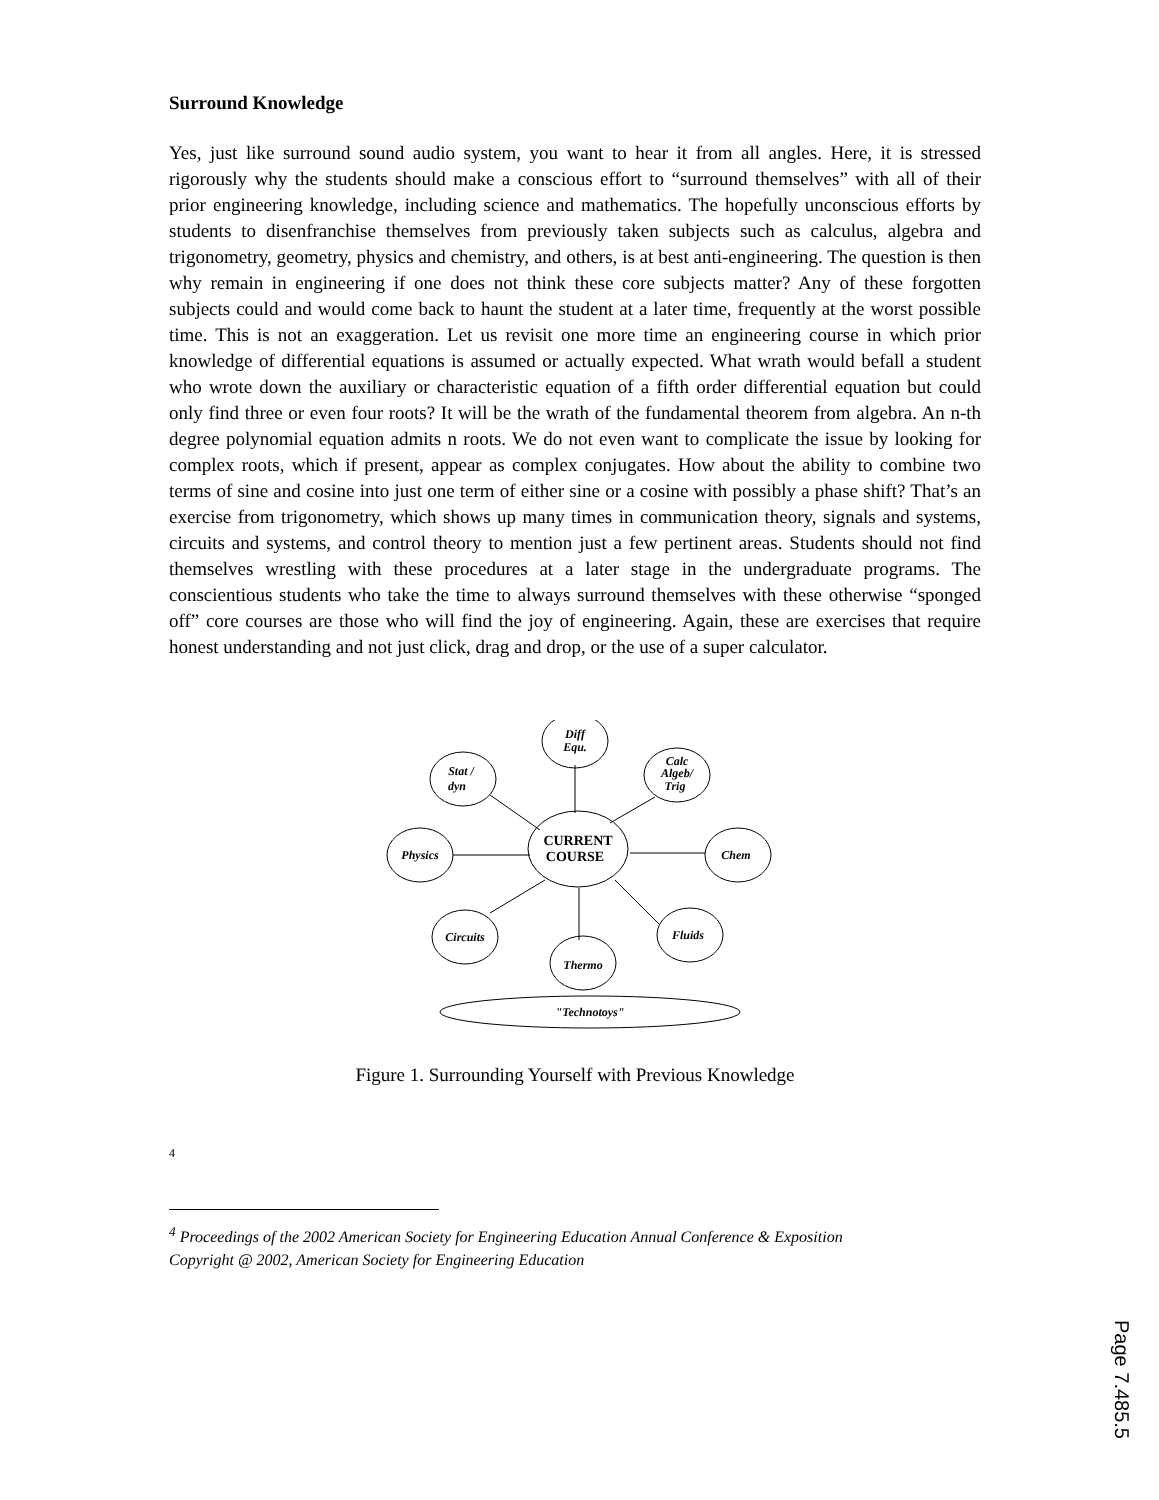Surround Knowledge
Yes, just like surround sound audio system, you want to hear it from all angles. Here, it is stressed rigorously why the students should make a conscious effort to “surround themselves” with all of their prior engineering knowledge, including science and mathematics. The hopefully unconscious efforts by students to disenfranchise themselves from previously taken subjects such as calculus, algebra and trigonometry, geometry, physics and chemistry, and others, is at best anti-engineering. The question is then why remain in engineering if one does not think these core subjects matter? Any of these forgotten subjects could and would come back to haunt the student at a later time, frequently at the worst possible time. This is not an exaggeration. Let us revisit one more time an engineering course in which prior knowledge of differential equations is assumed or actually expected. What wrath would befall a student who wrote down the auxiliary or characteristic equation of a fifth order differential equation but could only find three or even four roots? It will be the wrath of the fundamental theorem from algebra. An n-th degree polynomial equation admits n roots. We do not even want to complicate the issue by looking for complex roots, which if present, appear as complex conjugates. How about the ability to combine two terms of sine and cosine into just one term of either sine or a cosine with possibly a phase shift? That’s an exercise from trigonometry, which shows up many times in communication theory, signals and systems, circuits and systems, and control theory to mention just a few pertinent areas. Students should not find themselves wrestling with these procedures at a later stage in the undergraduate programs. The conscientious students who take the time to always surround themselves with these otherwise “sponged off” core courses are those who will find the joy of engineering. Again, these are exercises that require honest understanding and not just click, drag and drop, or the use of a super calculator.
Diff
Equ.
Stat /
dyn
Calc
Algeb/
Trig
Physics
Chem
Circuits
Thermo
Fluids
"Technotoys"
CURRENT
COURSE
Figure 1. Surrounding Yourself with Previous Knowledge
4
<sup>4</sup> Proceedings of the 2002 American Society for Engineering Education Annual Conference & Exposition
Copyright @ 2002, American Society for Engineering Education
Page 7.485.5